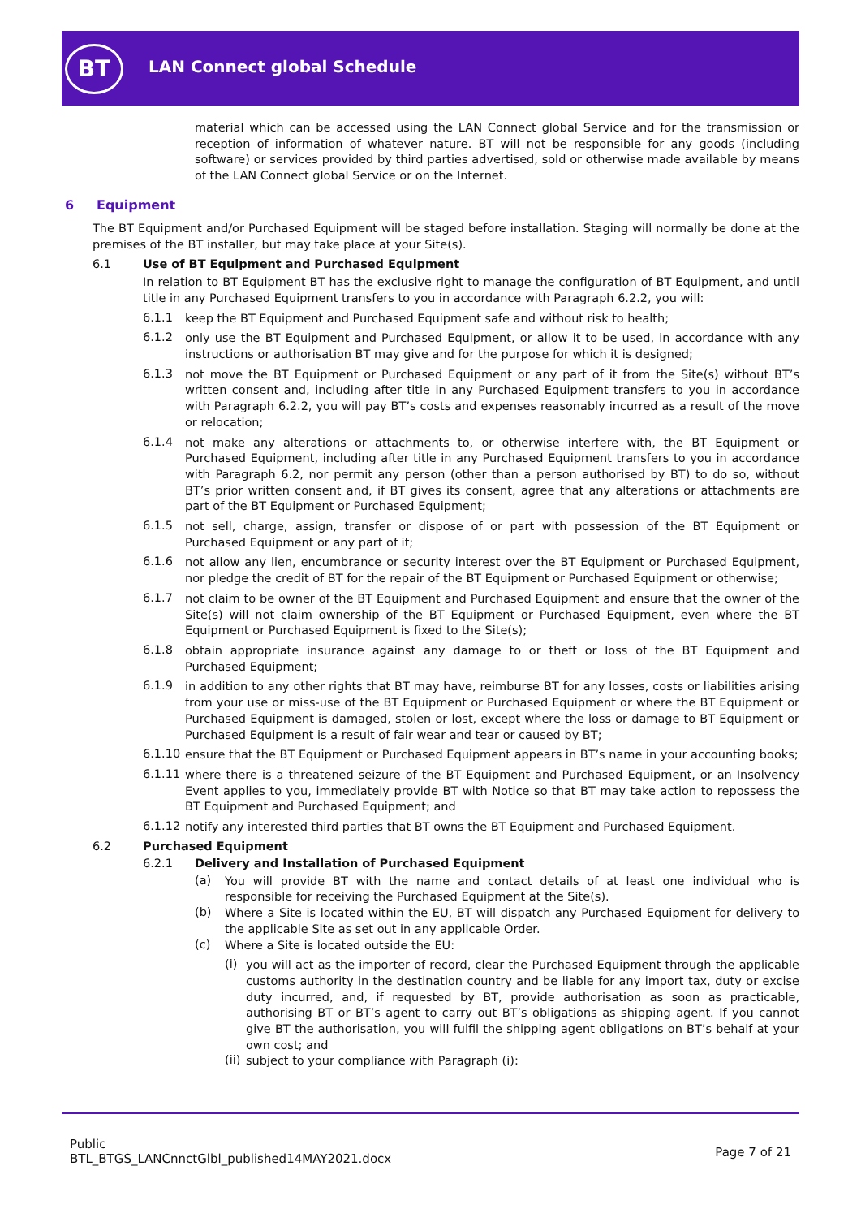BT LAN Connect global Schedule
material which can be accessed using the LAN Connect global Service and for the transmission or reception of information of whatever nature. BT will not be responsible for any goods (including software) or services provided by third parties advertised, sold or otherwise made available by means of the LAN Connect global Service or on the Internet.
6 Equipment
The BT Equipment and/or Purchased Equipment will be staged before installation. Staging will normally be done at the premises of the BT installer, but may take place at your Site(s).
6.1 Use of BT Equipment and Purchased Equipment
In relation to BT Equipment BT has the exclusive right to manage the configuration of BT Equipment, and until title in any Purchased Equipment transfers to you in accordance with Paragraph 6.2.2, you will:
6.1.1 keep the BT Equipment and Purchased Equipment safe and without risk to health;
6.1.2 only use the BT Equipment and Purchased Equipment, or allow it to be used, in accordance with any instructions or authorisation BT may give and for the purpose for which it is designed;
6.1.3 not move the BT Equipment or Purchased Equipment or any part of it from the Site(s) without BT’s written consent and, including after title in any Purchased Equipment transfers to you in accordance with Paragraph 6.2.2, you will pay BT’s costs and expenses reasonably incurred as a result of the move or relocation;
6.1.4 not make any alterations or attachments to, or otherwise interfere with, the BT Equipment or Purchased Equipment, including after title in any Purchased Equipment transfers to you in accordance with Paragraph 6.2, nor permit any person (other than a person authorised by BT) to do so, without BT’s prior written consent and, if BT gives its consent, agree that any alterations or attachments are part of the BT Equipment or Purchased Equipment;
6.1.5 not sell, charge, assign, transfer or dispose of or part with possession of the BT Equipment or Purchased Equipment or any part of it;
6.1.6 not allow any lien, encumbrance or security interest over the BT Equipment or Purchased Equipment, nor pledge the credit of BT for the repair of the BT Equipment or Purchased Equipment or otherwise;
6.1.7 not claim to be owner of the BT Equipment and Purchased Equipment and ensure that the owner of the Site(s) will not claim ownership of the BT Equipment or Purchased Equipment, even where the BT Equipment or Purchased Equipment is fixed to the Site(s);
6.1.8 obtain appropriate insurance against any damage to or theft or loss of the BT Equipment and Purchased Equipment;
6.1.9 in addition to any other rights that BT may have, reimburse BT for any losses, costs or liabilities arising from your use or miss-use of the BT Equipment or Purchased Equipment or where the BT Equipment or Purchased Equipment is damaged, stolen or lost, except where the loss or damage to BT Equipment or Purchased Equipment is a result of fair wear and tear or caused by BT;
6.1.10 ensure that the BT Equipment or Purchased Equipment appears in BT’s name in your accounting books;
6.1.11 where there is a threatened seizure of the BT Equipment and Purchased Equipment, or an Insolvency Event applies to you, immediately provide BT with Notice so that BT may take action to repossess the BT Equipment and Purchased Equipment; and
6.1.12 notify any interested third parties that BT owns the BT Equipment and Purchased Equipment.
6.2 Purchased Equipment
6.2.1 Delivery and Installation of Purchased Equipment
(a) You will provide BT with the name and contact details of at least one individual who is responsible for receiving the Purchased Equipment at the Site(s).
(b) Where a Site is located within the EU, BT will dispatch any Purchased Equipment for delivery to the applicable Site as set out in any applicable Order.
(c) Where a Site is located outside the EU:
(i) you will act as the importer of record, clear the Purchased Equipment through the applicable customs authority in the destination country and be liable for any import tax, duty or excise duty incurred, and, if requested by BT, provide authorisation as soon as practicable, authorising BT or BT’s agent to carry out BT’s obligations as shipping agent. If you cannot give BT the authorisation, you will fulfil the shipping agent obligations on BT’s behalf at your own cost; and
(ii) subject to your compliance with Paragraph (i):
Public
BTL_BTGS_LANCnnctGlbl_published14MAY2021.docx
Page 7 of 21